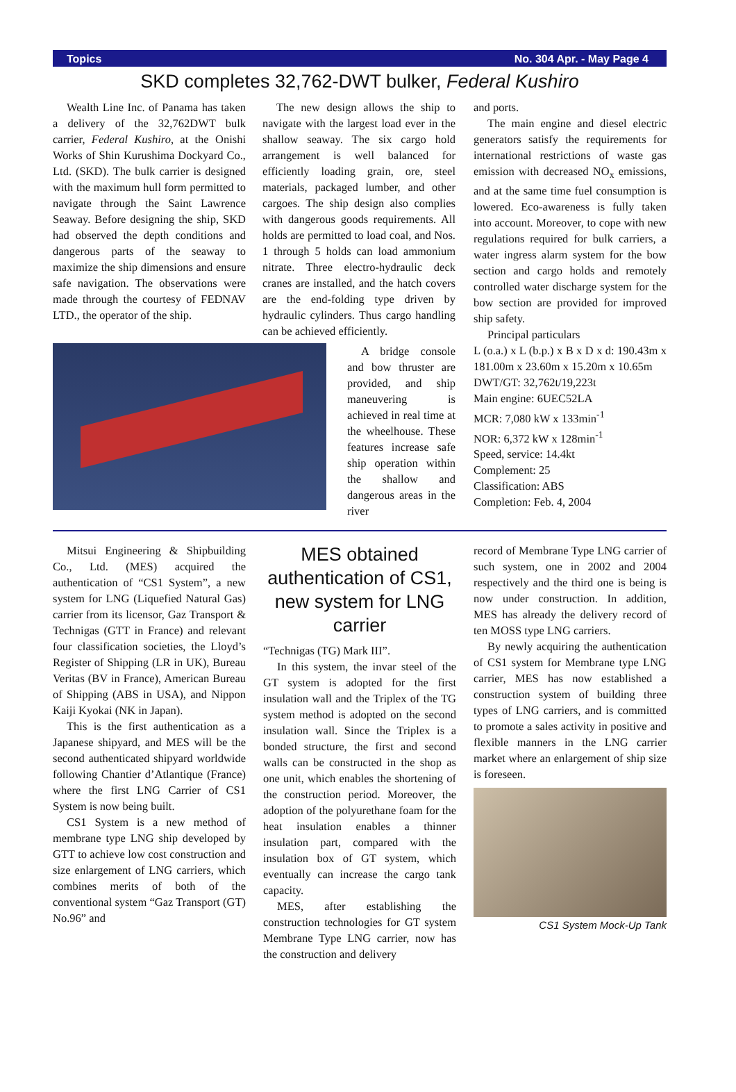Topics No. 304 Apr. - May Page 4
SKD completes 32,762-DWT bulker, Federal Kushiro
Wealth Line Inc. of Panama has taken a delivery of the 32,762DWT bulk carrier, Federal Kushiro, at the Onishi Works of Shin Kurushima Dockyard Co., Ltd. (SKD). The bulk carrier is designed with the maximum hull form permitted to navigate through the Saint Lawrence Seaway. Before designing the ship, SKD had observed the depth conditions and dangerous parts of the seaway to maximize the ship dimensions and ensure safe navigation. The observations were made through the courtesy of FEDNAV LTD., the operator of the ship.
The new design allows the ship to navigate with the largest load ever in the shallow seaway. The six cargo hold arrangement is well balanced for efficiently loading grain, ore, steel materials, packaged lumber, and other cargoes. The ship design also complies with dangerous goods requirements. All holds are permitted to load coal, and Nos. 1 through 5 holds can load ammonium nitrate. Three electro-hydraulic deck cranes are installed, and the hatch covers are the end-folding type driven by hydraulic cylinders. Thus cargo handling can be achieved efficiently.
A bridge console and bow thruster are provided, and ship maneuvering is achieved in real time at the wheelhouse. These features increase safe ship operation within the shallow and dangerous areas in the river
and ports.
The main engine and diesel electric generators satisfy the requirements for international restrictions of waste gas emission with decreased NO<sub>x</sub> emissions, and at the same time fuel consumption is lowered. Eco-awareness is fully taken into account. Moreover, to cope with new regulations required for bulk carriers, a water ingress alarm system for the bow section and cargo holds and remotely controlled water discharge system for the bow section are provided for improved ship safety.
Principal particulars
L (o.a.) x L (b.p.) x B x D x d: 190.43m x 181.00m x 23.60m x 15.20m x 10.65m
DWT/GT: 32,762t/19,223t
Main engine: 6UEC52LA
MCR: 7,080 kW x 133min<sup>-1</sup>
NOR: 6,372 kW x 128min<sup>-1</sup>
Speed, service: 14.4kt
Complement: 25
Classification: ABS
Completion: Feb. 4, 2004
Mitsui Engineering & Shipbuilding Co., Ltd. (MES) acquired the authentication of “CS1 System”, a new system for LNG (Liquefied Natural Gas) carrier from its licensor, Gaz Transport & Technigas (GTT in France) and relevant four classification societies, the Lloyd’s Register of Shipping (LR in UK), Bureau Veritas (BV in France), American Bureau of Shipping (ABS in USA), and Nippon Kaiji Kyokai (NK in Japan).
This is the first authentication as a Japanese shipyard, and MES will be the second authenticated shipyard worldwide following Chantier d’Atlantique (France) where the first LNG Carrier of CS1 System is now being built.
CS1 System is a new method of membrane type LNG ship developed by GTT to achieve low cost construction and size enlargement of LNG carriers, which combines merits of both of the conventional system “Gaz Transport (GT) No.96” and
MES obtained authentication of CS1, new system for LNG carrier
“Technigas (TG) Mark III”.
In this system, the invar steel of the GT system is adopted for the first insulation wall and the Triplex of the TG system method is adopted on the second insulation wall. Since the Triplex is a bonded structure, the first and second walls can be constructed in the shop as one unit, which enables the shortening of the construction period. Moreover, the adoption of the polyurethane foam for the heat insulation enables a thinner insulation part, compared with the insulation box of GT system, which eventually can increase the cargo tank capacity.
MES, after establishing the construction technologies for GT system Membrane Type LNG carrier, now has the construction and delivery
record of Membrane Type LNG carrier of such system, one in 2002 and 2004 respectively and the third one is being is now under construction. In addition, MES has already the delivery record of ten MOSS type LNG carriers.
By newly acquiring the authentication of CS1 system for Membrane type LNG carrier, MES has now established a construction system of building three types of LNG carriers, and is committed to promote a sales activity in positive and flexible manners in the LNG carrier market where an enlargement of ship size is foreseen.
CS1 System Mock-Up Tank